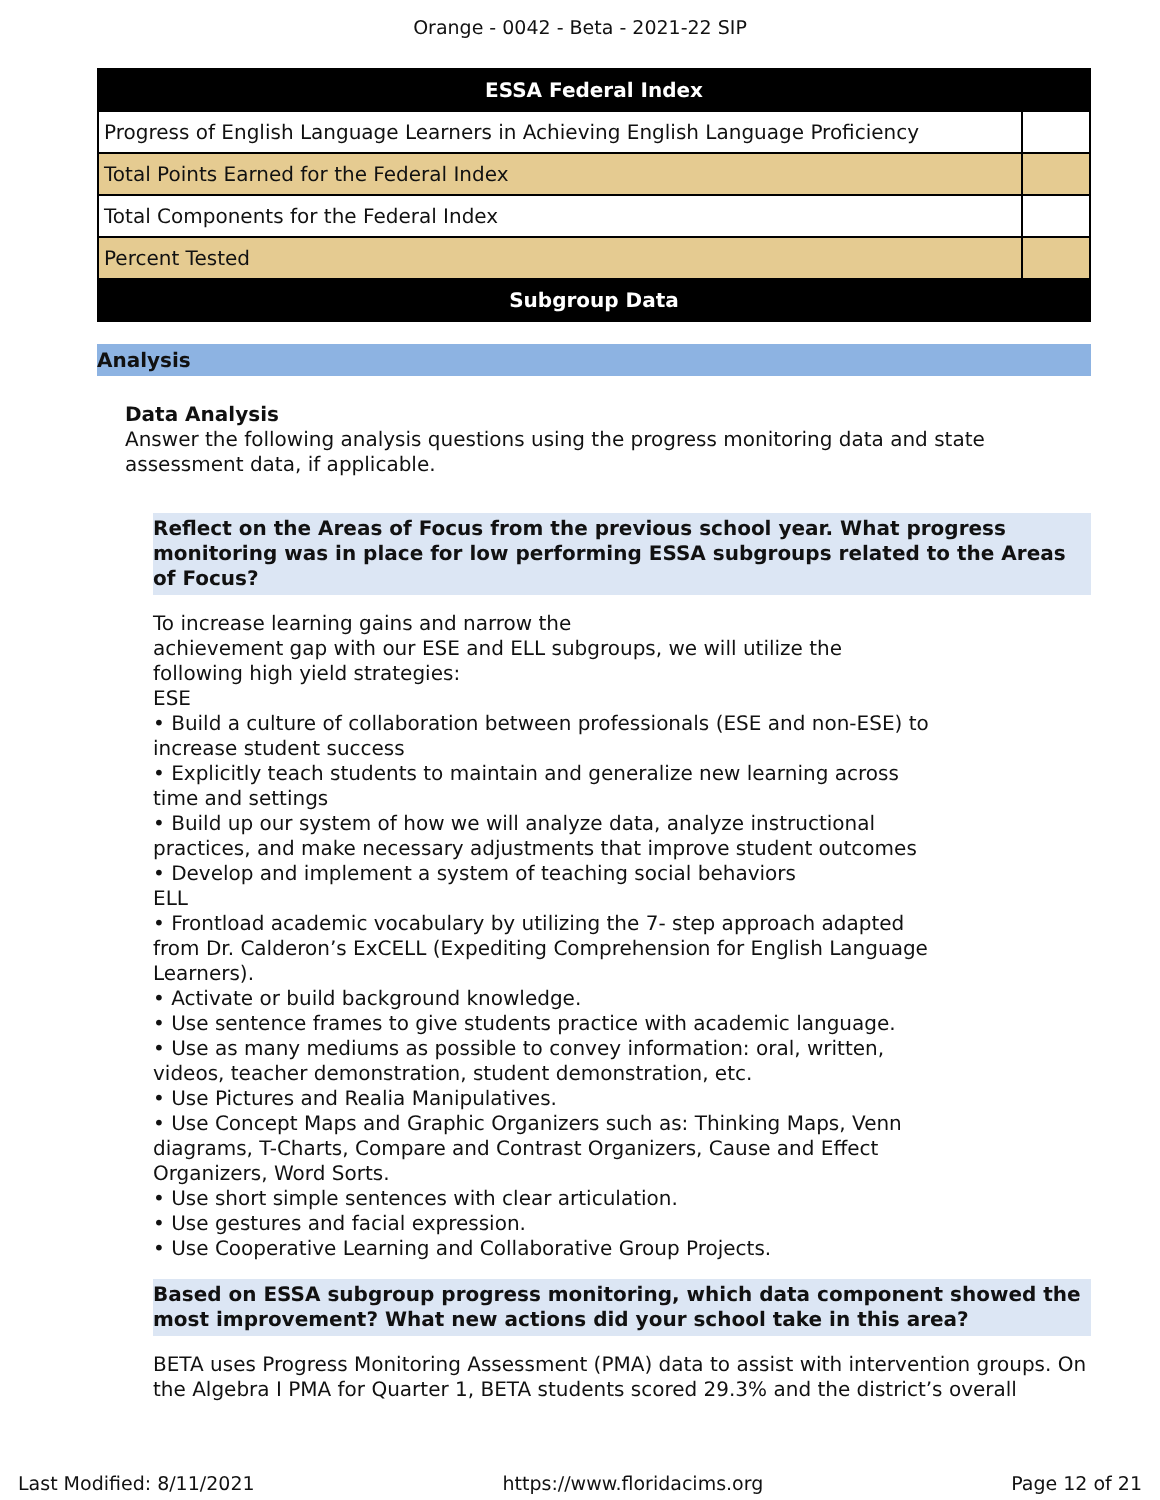Orange - 0042 - Beta - 2021-22 SIP
| ESSA Federal Index | |
| --- | --- |
| Progress of English Language Learners in Achieving English Language Proficiency | |
| Total Points Earned for the Federal Index | |
| Total Components for the Federal Index | |
| Percent Tested | |
| Subgroup Data | |
Analysis
Data Analysis
Answer the following analysis questions using the progress monitoring data and state assessment data, if applicable.
Reflect on the Areas of Focus from the previous school year. What progress monitoring was in place for low performing ESSA subgroups related to the Areas of Focus?
To increase learning gains and narrow the
achievement gap with our ESE and ELL subgroups, we will utilize the
following high yield strategies:
ESE
• Build a culture of collaboration between professionals (ESE and non-ESE) to
increase student success
• Explicitly teach students to maintain and generalize new learning across
time and settings
• Build up our system of how we will analyze data, analyze instructional
practices, and make necessary adjustments that improve student outcomes
• Develop and implement a system of teaching social behaviors
ELL
• Frontload academic vocabulary by utilizing the 7- step approach adapted
from Dr. Calderon’s ExCELL (Expediting Comprehension for English Language
Learners).
• Activate or build background knowledge.
• Use sentence frames to give students practice with academic language.
• Use as many mediums as possible to convey information: oral, written,
videos, teacher demonstration, student demonstration, etc.
• Use Pictures and Realia Manipulatives.
• Use Concept Maps and Graphic Organizers such as: Thinking Maps, Venn
diagrams, T-Charts, Compare and Contrast Organizers, Cause and Effect
Organizers, Word Sorts.
• Use short simple sentences with clear articulation.
• Use gestures and facial expression.
• Use Cooperative Learning and Collaborative Group Projects.
Based on ESSA subgroup progress monitoring, which data component showed the most improvement? What new actions did your school take in this area?
BETA uses Progress Monitoring Assessment (PMA) data to assist with intervention groups. On the Algebra I PMA for Quarter 1, BETA students scored 29.3% and the district’s overall
Last Modified: 8/11/2021 https://www.floridacims.org Page 12 of 21